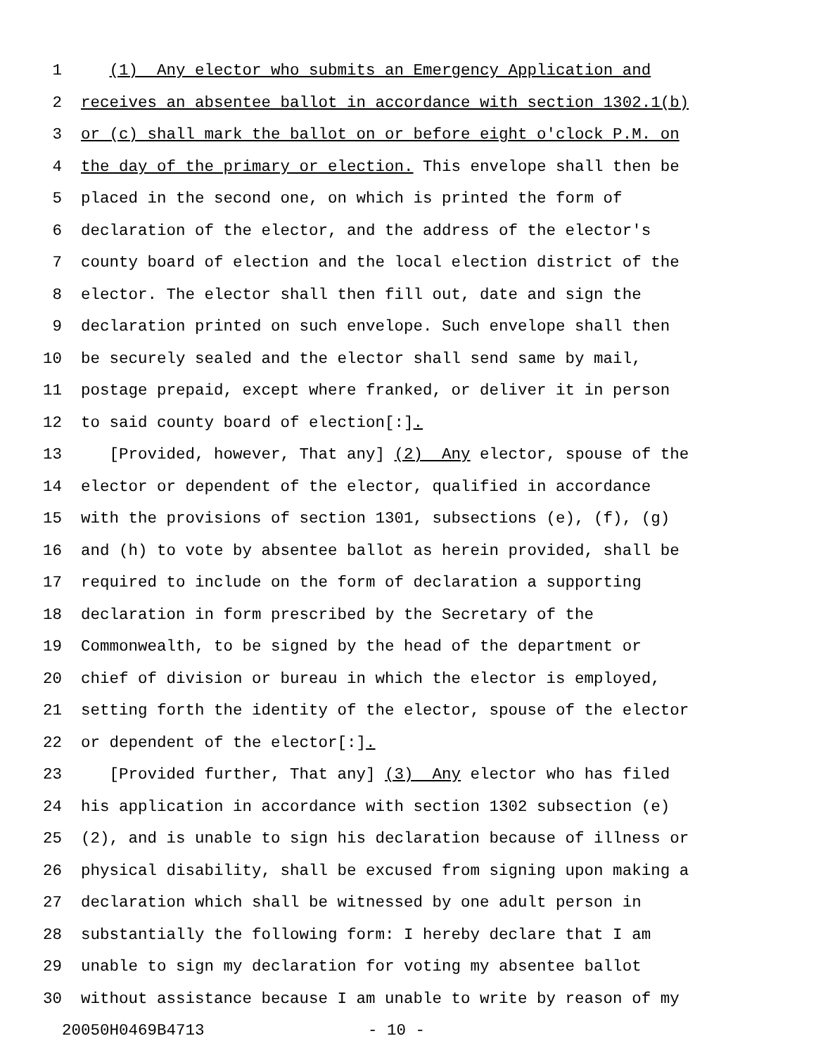1 (1) Any elector who submits an Emergency Application and
2 receives an absentee ballot in accordance with section 1302.1(b)
3 or (c) shall mark the ballot on or before eight o'clock P.M. on
4 the day of the primary or election. This envelope shall then be
5 placed in the second one, on which is printed the form of
6 declaration of the elector, and the address of the elector's
7 county board of election and the local election district of the
8 elector. The elector shall then fill out, date and sign the
9 declaration printed on such envelope. Such envelope shall then
10 be securely sealed and the elector shall send same by mail,
11 postage prepaid, except where franked, or deliver it in person
12 to said county board of election[:].
13 [Provided, however, That any] (2) Any elector, spouse of the
14 elector or dependent of the elector, qualified in accordance
15 with the provisions of section 1301, subsections (e), (f), (g)
16 and (h) to vote by absentee ballot as herein provided, shall be
17 required to include on the form of declaration a supporting
18 declaration in form prescribed by the Secretary of the
19 Commonwealth, to be signed by the head of the department or
20 chief of division or bureau in which the elector is employed,
21 setting forth the identity of the elector, spouse of the elector
22 or dependent of the elector[:].
23 [Provided further, That any] (3) Any elector who has filed
24 his application in accordance with section 1302 subsection (e)
25 (2), and is unable to sign his declaration because of illness or
26 physical disability, shall be excused from signing upon making a
27 declaration which shall be witnessed by one adult person in
28 substantially the following form: I hereby declare that I am
29 unable to sign my declaration for voting my absentee ballot
30 without assistance because I am unable to write by reason of my
20050H0469B4713 - 10 -